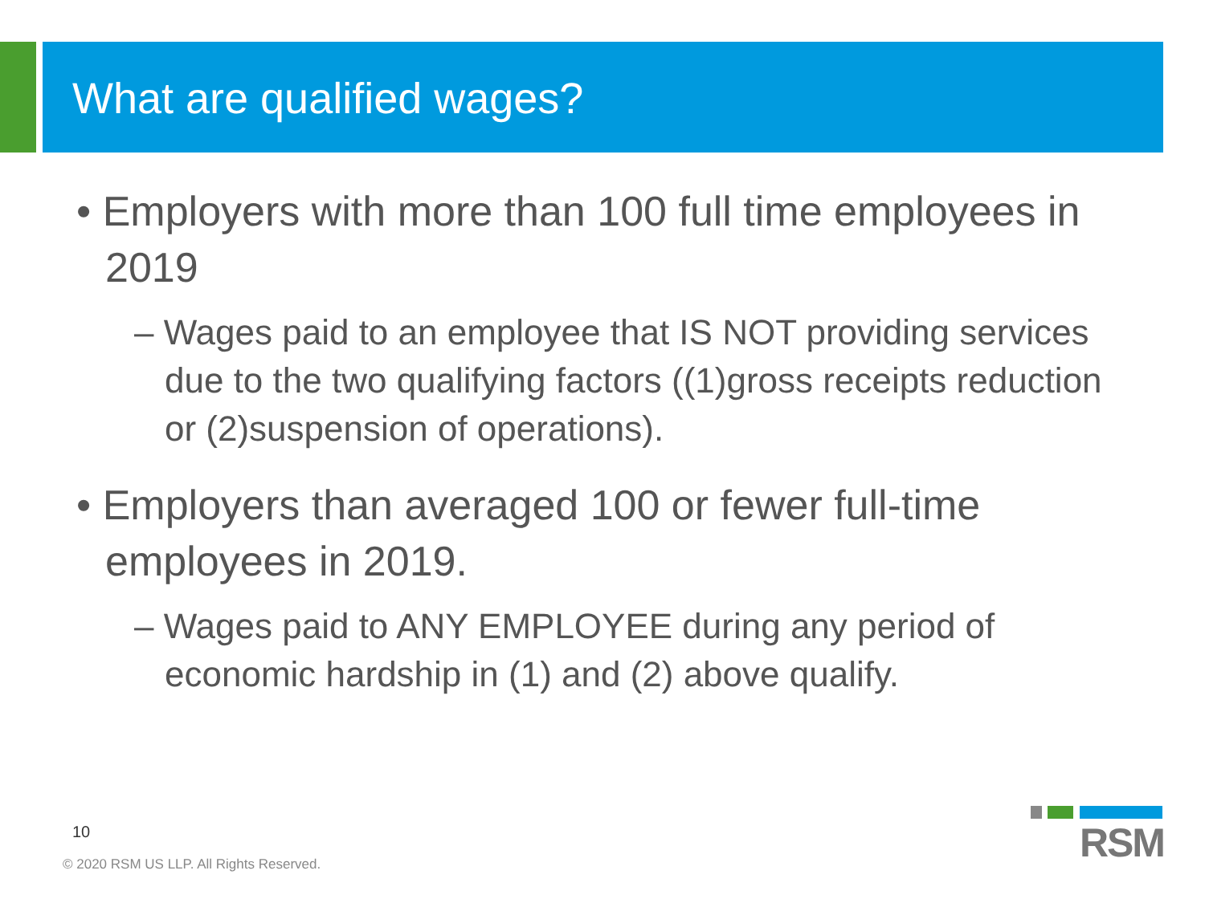What are qualified wages?
• Employers with more than 100 full time employees in 2019
– Wages paid to an employee that IS NOT providing services due to the two qualifying factors ((1)gross receipts reduction or (2)suspension of operations).
• Employers than averaged 100 or fewer full-time employees in 2019.
– Wages paid to ANY EMPLOYEE during any period of economic hardship in (1) and (2) above qualify.
10
© 2020 RSM US LLP. All Rights Reserved.
RSM